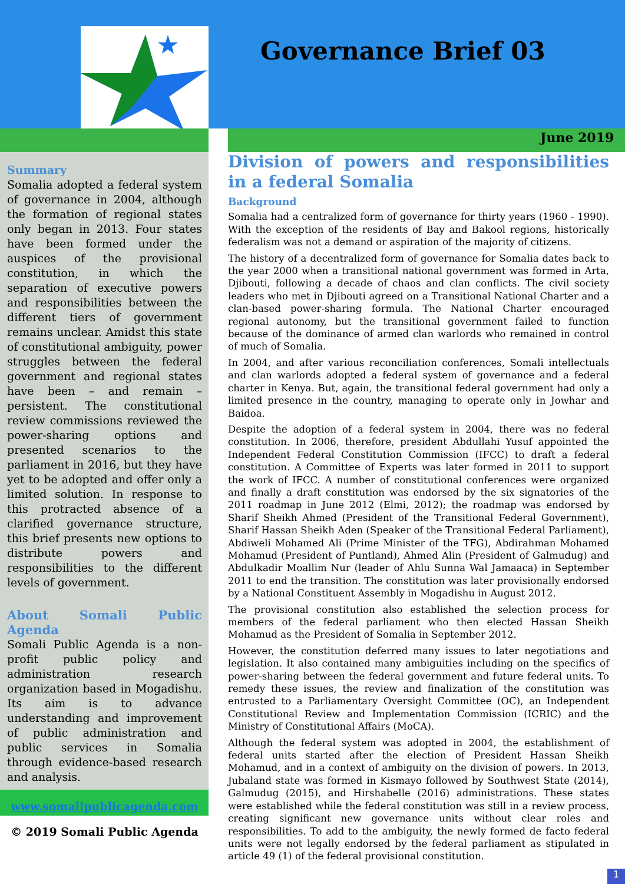Governance Brief 03
June 2019
Summary
Somalia adopted a federal system of governance in 2004, although the formation of regional states only began in 2013. Four states have been formed under the auspices of the provisional constitution, in which the separation of executive powers and responsibilities between the different tiers of government remains unclear. Amidst this state of constitutional ambiguity, power struggles between the federal government and regional states have been – and remain – persistent. The constitutional review commissions reviewed the power-sharing options and presented scenarios to the parliament in 2016, but they have yet to be adopted and offer only a limited solution. In response to this protracted absence of a clarified governance structure, this brief presents new options to distribute powers and responsibilities to the different levels of government.
About Somali Public Agenda
Somali Public Agenda is a non-profit public policy and administration research organization based in Mogadishu. Its aim is to advance understanding and improvement of public administration and public services in Somalia through evidence-based research and analysis.
www.somalipublicagenda.com
© 2019 Somali Public Agenda
Division of powers and responsibilities in a federal Somalia
Background
Somalia had a centralized form of governance for thirty years (1960 - 1990). With the exception of the residents of Bay and Bakool regions, historically federalism was not a demand or aspiration of the majority of citizens.
The history of a decentralized form of governance for Somalia dates back to the year 2000 when a transitional national government was formed in Arta, Djibouti, following a decade of chaos and clan conflicts. The civil society leaders who met in Djibouti agreed on a Transitional National Charter and a clan-based power-sharing formula. The National Charter encouraged regional autonomy, but the transitional government failed to function because of the dominance of armed clan warlords who remained in control of much of Somalia.
In 2004, and after various reconciliation conferences, Somali intellectuals and clan warlords adopted a federal system of governance and a federal charter in Kenya. But, again, the transitional federal government had only a limited presence in the country, managing to operate only in Jowhar and Baidoa.
Despite the adoption of a federal system in 2004, there was no federal constitution. In 2006, therefore, president Abdullahi Yusuf appointed the Independent Federal Constitution Commission (IFCC) to draft a federal constitution. A Committee of Experts was later formed in 2011 to support the work of IFCC. A number of constitutional conferences were organized and finally a draft constitution was endorsed by the six signatories of the 2011 roadmap in June 2012 (Elmi, 2012); the roadmap was endorsed by Sharif Sheikh Ahmed (President of the Transitional Federal Government), Sharif Hassan Sheikh Aden (Speaker of the Transitional Federal Parliament), Abdiweli Mohamed Ali (Prime Minister of the TFG), Abdirahman Mohamed Mohamud (President of Puntland), Ahmed Alin (President of Galmudug) and Abdulkadir Moallim Nur (leader of Ahlu Sunna Wal Jamaaca) in September 2011 to end the transition. The constitution was later provisionally endorsed by a National Constituent Assembly in Mogadishu in August 2012.
The provisional constitution also established the selection process for members of the federal parliament who then elected Hassan Sheikh Mohamud as the President of Somalia in September 2012.
However, the constitution deferred many issues to later negotiations and legislation. It also contained many ambiguities including on the specifics of power-sharing between the federal government and future federal units. To remedy these issues, the review and finalization of the constitution was entrusted to a Parliamentary Oversight Committee (OC), an Independent Constitutional Review and Implementation Commission (ICRIC) and the Ministry of Constitutional Affairs (MoCA).
Although the federal system was adopted in 2004, the establishment of federal units started after the election of President Hassan Sheikh Mohamud, and in a context of ambiguity on the division of powers. In 2013, Jubaland state was formed in Kismayo followed by Southwest State (2014), Galmudug (2015), and Hirshabelle (2016) administrations. These states were established while the federal constitution was still in a review process, creating significant new governance units without clear roles and responsibilities. To add to the ambiguity, the newly formed de facto federal units were not legally endorsed by the federal parliament as stipulated in article 49 (1) of the federal provisional constitution.
1